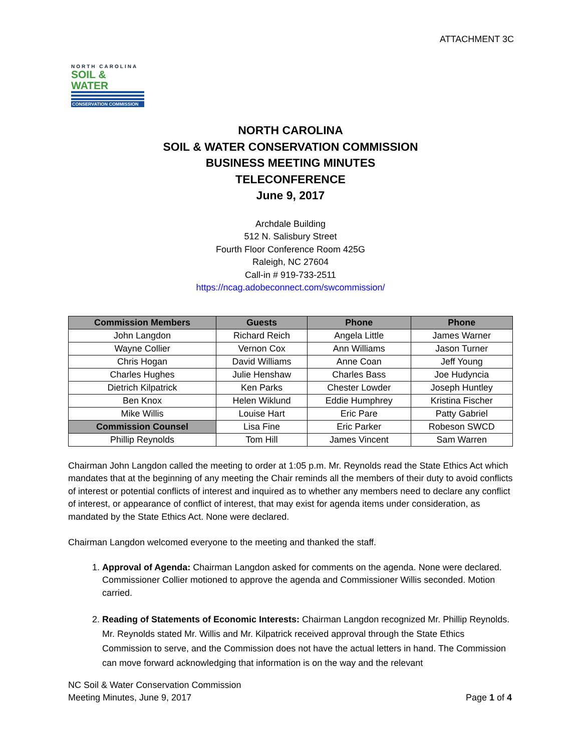ATTACHMENT 3C
NORTH CAROLINA
SOIL & WATER
CONSERVATION COMMISSION
NORTH CAROLINA
SOIL & WATER CONSERVATION COMMISSION
BUSINESS MEETING MINUTES
TELECONFERENCE
June 9, 2017
Archdale Building
512 N. Salisbury Street
Fourth Floor Conference Room 425G
Raleigh, NC 27604
Call-in # 919-733-2511
https://ncag.adobeconnect.com/swcommission/
| Commission Members | Guests | Phone | Phone |
| --- | --- | --- | --- |
| John Langdon | Richard Reich | Angela Little | James Warner |
| Wayne Collier | Vernon Cox | Ann Williams | Jason Turner |
| Chris Hogan | David Williams | Anne Coan | Jeff Young |
| Charles Hughes | Julie Henshaw | Charles Bass | Joe Hudyncia |
| Dietrich Kilpatrick | Ken Parks | Chester Lowder | Joseph Huntley |
| Ben Knox | Helen Wiklund | Eddie Humphrey | Kristina Fischer |
| Mike Willis | Louise Hart | Eric Pare | Patty Gabriel |
| Commission Counsel | Lisa Fine | Eric Parker | Robeson SWCD |
| Phillip Reynolds | Tom Hill | James Vincent | Sam Warren |
Chairman John Langdon called the meeting to order at 1:05 p.m. Mr. Reynolds read the State Ethics Act which mandates that at the beginning of any meeting the Chair reminds all the members of their duty to avoid conflicts of interest or potential conflicts of interest and inquired as to whether any members need to declare any conflict of interest, or appearance of conflict of interest, that may exist for agenda items under consideration, as mandated by the State Ethics Act. None were declared.
Chairman Langdon welcomed everyone to the meeting and thanked the staff.
1. Approval of Agenda: Chairman Langdon asked for comments on the agenda. None were declared. Commissioner Collier motioned to approve the agenda and Commissioner Willis seconded. Motion carried.
2. Reading of Statements of Economic Interests: Chairman Langdon recognized Mr. Phillip Reynolds. Mr. Reynolds stated Mr. Willis and Mr. Kilpatrick received approval through the State Ethics Commission to serve, and the Commission does not have the actual letters in hand. The Commission can move forward acknowledging that information is on the way and the relevant
NC Soil & Water Conservation Commission
Meeting Minutes, June 9, 2017
Page 1 of 4